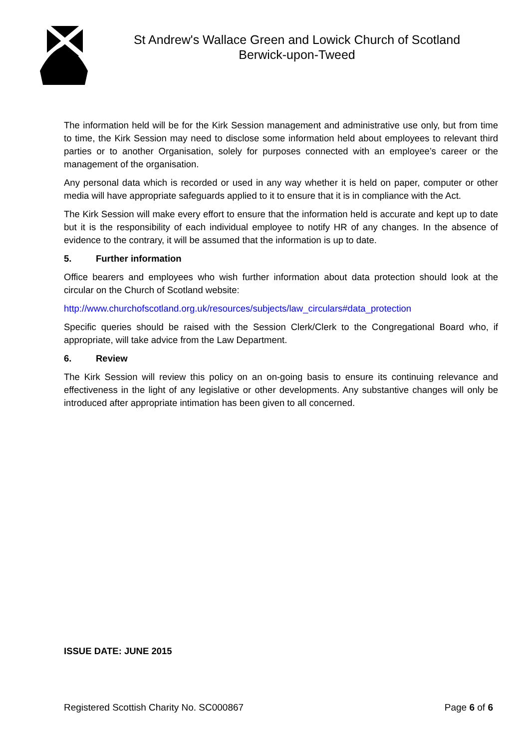St Andrew's Wallace Green and Lowick Church of Scotland
Berwick-upon-Tweed
The information held will be for the Kirk Session management and administrative use only, but from time to time, the Kirk Session may need to disclose some information held about employees to relevant third parties or to another Organisation, solely for purposes connected with an employee’s career or the management of the organisation.
Any personal data which is recorded or used in any way whether it is held on paper, computer or other media will have appropriate safeguards applied to it to ensure that it is in compliance with the Act.
The Kirk Session will make every effort to ensure that the information held is accurate and kept up to date but it is the responsibility of each individual employee to notify HR of any changes. In the absence of evidence to the contrary, it will be assumed that the information is up to date.
5. Further information
Office bearers and employees who wish further information about data protection should look at the circular on the Church of Scotland website:
http://www.churchofscotland.org.uk/resources/subjects/law_circulars#data_protection
Specific queries should be raised with the Session Clerk/Clerk to the Congregational Board who, if appropriate, will take advice from the Law Department.
6. Review
The Kirk Session will review this policy on an on-going basis to ensure its continuing relevance and effectiveness in the light of any legislative or other developments. Any substantive changes will only be introduced after appropriate intimation has been given to all concerned.
ISSUE DATE: JUNE 2015
Registered Scottish Charity No. SC000867 Page 6 of 6